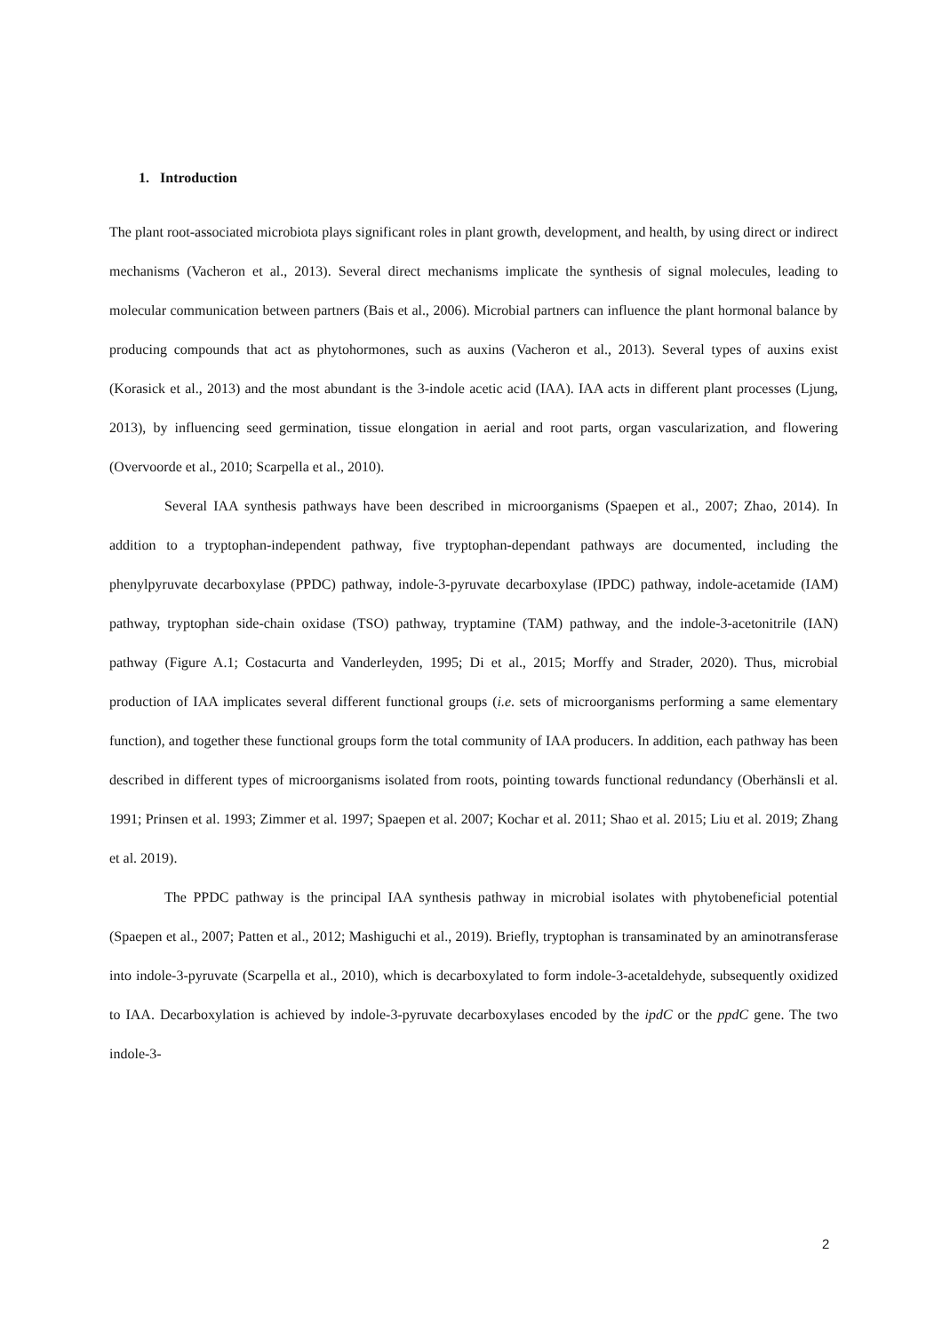1. Introduction
The plant root-associated microbiota plays significant roles in plant growth, development, and health, by using direct or indirect mechanisms (Vacheron et al., 2013). Several direct mechanisms implicate the synthesis of signal molecules, leading to molecular communication between partners (Bais et al., 2006). Microbial partners can influence the plant hormonal balance by producing compounds that act as phytohormones, such as auxins (Vacheron et al., 2013). Several types of auxins exist (Korasick et al., 2013) and the most abundant is the 3-indole acetic acid (IAA). IAA acts in different plant processes (Ljung, 2013), by influencing seed germination, tissue elongation in aerial and root parts, organ vascularization, and flowering (Overvoorde et al., 2010; Scarpella et al., 2010).
Several IAA synthesis pathways have been described in microorganisms (Spaepen et al., 2007; Zhao, 2014). In addition to a tryptophan-independent pathway, five tryptophan-dependant pathways are documented, including the phenylpyruvate decarboxylase (PPDC) pathway, indole-3-pyruvate decarboxylase (IPDC) pathway, indole-acetamide (IAM) pathway, tryptophan side-chain oxidase (TSO) pathway, tryptamine (TAM) pathway, and the indole-3-acetonitrile (IAN) pathway (Figure A.1; Costacurta and Vanderleyden, 1995; Di et al., 2015; Morffy and Strader, 2020). Thus, microbial production of IAA implicates several different functional groups (i.e. sets of microorganisms performing a same elementary function), and together these functional groups form the total community of IAA producers. In addition, each pathway has been described in different types of microorganisms isolated from roots, pointing towards functional redundancy (Oberhänsli et al. 1991; Prinsen et al. 1993; Zimmer et al. 1997; Spaepen et al. 2007; Kochar et al. 2011; Shao et al. 2015; Liu et al. 2019; Zhang et al. 2019).
The PPDC pathway is the principal IAA synthesis pathway in microbial isolates with phytobeneficial potential (Spaepen et al., 2007; Patten et al., 2012; Mashiguchi et al., 2019). Briefly, tryptophan is transaminated by an aminotransferase into indole-3-pyruvate (Scarpella et al., 2010), which is decarboxylated to form indole-3-acetaldehyde, subsequently oxidized to IAA. Decarboxylation is achieved by indole-3-pyruvate decarboxylases encoded by the ipdC or the ppdC gene. The two indole-3-
2